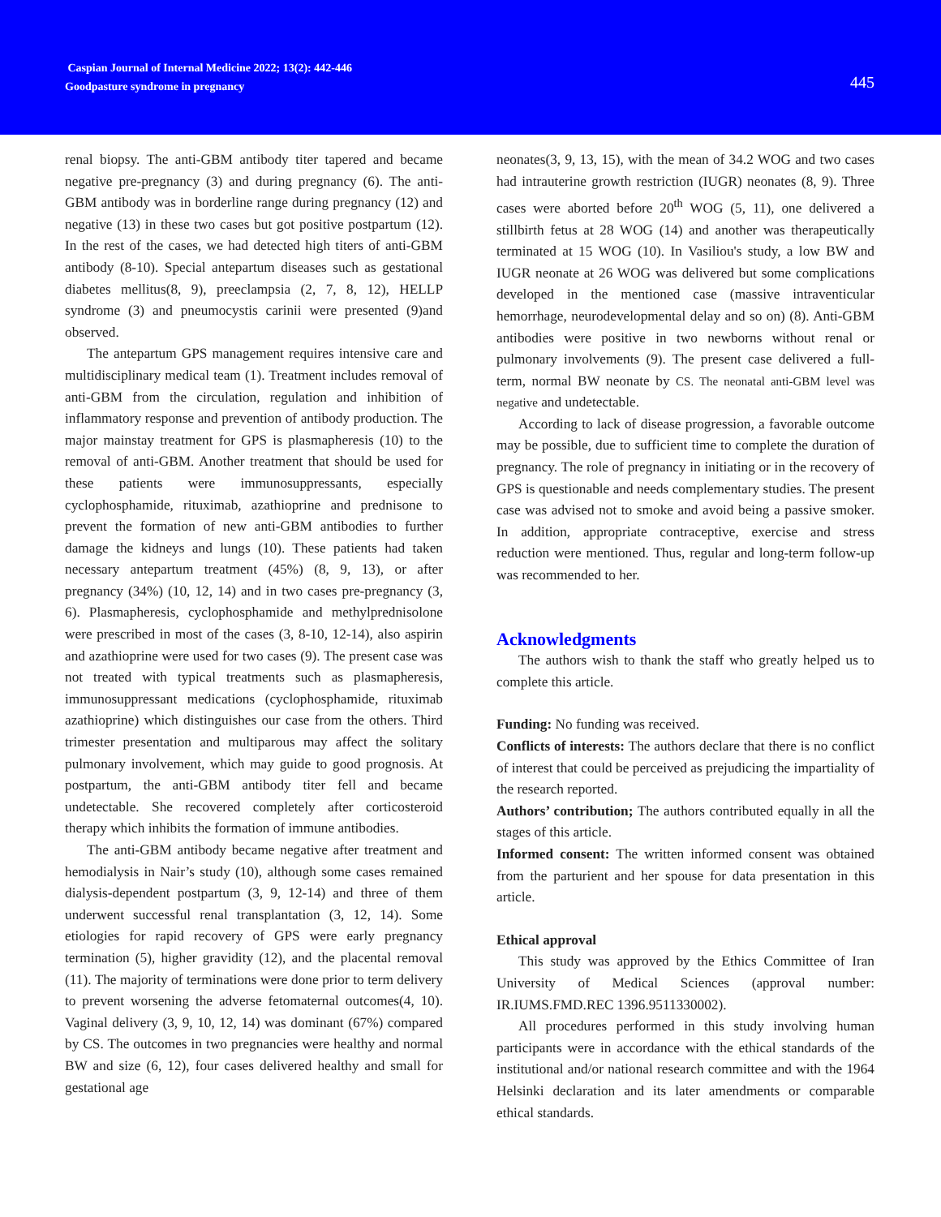Caspian Journal of Internal Medicine 2022; 13(2): 442-446
Goodpasture syndrome in pregnancy
445
renal biopsy. The anti-GBM antibody titer tapered and became negative pre-pregnancy (3) and during pregnancy (6). The anti-GBM antibody was in borderline range during pregnancy (12) and negative (13) in these two cases but got positive postpartum (12). In the rest of the cases, we had detected high titers of anti-GBM antibody (8-10). Special antepartum diseases such as gestational diabetes mellitus(8, 9), preeclampsia (2, 7, 8, 12), HELLP syndrome (3) and pneumocystis carinii were presented (9)and observed.
The antepartum GPS management requires intensive care and multidisciplinary medical team (1). Treatment includes removal of anti-GBM from the circulation, regulation and inhibition of inflammatory response and prevention of antibody production. The major mainstay treatment for GPS is plasmapheresis (10) to the removal of anti-GBM. Another treatment that should be used for these patients were immunosuppressants, especially cyclophosphamide, rituximab, azathioprine and prednisone to prevent the formation of new anti-GBM antibodies to further damage the kidneys and lungs (10). These patients had taken necessary antepartum treatment (45%) (8, 9, 13), or after pregnancy (34%) (10, 12, 14) and in two cases pre-pregnancy (3, 6). Plasmapheresis, cyclophosphamide and methylprednisolone were prescribed in most of the cases (3, 8-10, 12-14), also aspirin and azathioprine were used for two cases (9). The present case was not treated with typical treatments such as plasmapheresis, immunosuppressant medications (cyclophosphamide, rituximab azathioprine) which distinguishes our case from the others. Third trimester presentation and multiparous may affect the solitary pulmonary involvement, which may guide to good prognosis. At postpartum, the anti-GBM antibody titer fell and became undetectable. She recovered completely after corticosteroid therapy which inhibits the formation of immune antibodies.
The anti-GBM antibody became negative after treatment and hemodialysis in Nair’s study (10), although some cases remained dialysis-dependent postpartum (3, 9, 12-14) and three of them underwent successful renal transplantation (3, 12, 14). Some etiologies for rapid recovery of GPS were early pregnancy termination (5), higher gravidity (12), and the placental removal (11). The majority of terminations were done prior to term delivery to prevent worsening the adverse fetomaternal outcomes(4, 10). Vaginal delivery (3, 9, 10, 12, 14) was dominant (67%) compared by CS. The outcomes in two pregnancies were healthy and normal BW and size (6, 12), four cases delivered healthy and small for gestational age
neonates(3, 9, 13, 15), with the mean of 34.2 WOG and two cases had intrauterine growth restriction (IUGR) neonates (8, 9). Three cases were aborted before 20<sup>th</sup> WOG (5, 11), one delivered a stillbirth fetus at 28 WOG (14) and another was therapeutically terminated at 15 WOG (10). In Vasiliou's study, a low BW and IUGR neonate at 26 WOG was delivered but some complications developed in the mentioned case (massive intraventicular hemorrhage, neurodevelopmental delay and so on) (8). Anti-GBM antibodies were positive in two newborns without renal or pulmonary involvements (9). The present case delivered a full-term, normal BW neonate by CS. The neonatal anti-GBM level was negative and undetectable.
According to lack of disease progression, a favorable outcome may be possible, due to sufficient time to complete the duration of pregnancy. The role of pregnancy in initiating or in the recovery of GPS is questionable and needs complementary studies. The present case was advised not to smoke and avoid being a passive smoker. In addition, appropriate contraceptive, exercise and stress reduction were mentioned. Thus, regular and long-term follow-up was recommended to her.
Acknowledgments
The authors wish to thank the staff who greatly helped us to complete this article.
Funding: No funding was received.
Conflicts of interests: The authors declare that there is no conflict of interest that could be perceived as prejudicing the impartiality of the research reported.
Authors’ contribution; The authors contributed equally in all the stages of this article.
Informed consent: The written informed consent was obtained from the parturient and her spouse for data presentation in this article.
Ethical approval
This study was approved by the Ethics Committee of Iran University of Medical Sciences (approval number: IR.IUMS.FMD.REC 1396.9511330002).
All procedures performed in this study involving human participants were in accordance with the ethical standards of the institutional and/or national research committee and with the 1964 Helsinki declaration and its later amendments or comparable ethical standards.